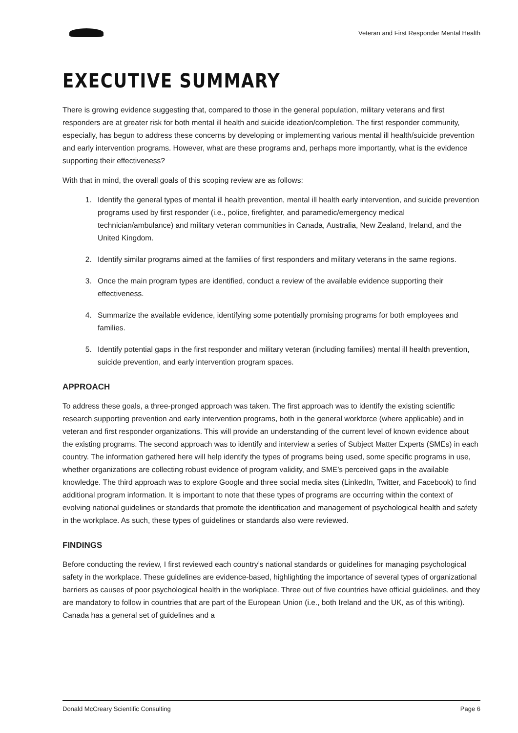Veteran and First Responder Mental Health
EXECUTIVE SUMMARY
There is growing evidence suggesting that, compared to those in the general population, military veterans and first responders are at greater risk for both mental ill health and suicide ideation/completion. The first responder community, especially, has begun to address these concerns by developing or implementing various mental ill health/suicide prevention and early intervention programs. However, what are these programs and, perhaps more importantly, what is the evidence supporting their effectiveness?
With that in mind, the overall goals of this scoping review are as follows:
1. Identify the general types of mental ill health prevention, mental ill health early intervention, and suicide prevention programs used by first responder (i.e., police, firefighter, and paramedic/emergency medical technician/ambulance) and military veteran communities in Canada, Australia, New Zealand, Ireland, and the United Kingdom.
2. Identify similar programs aimed at the families of first responders and military veterans in the same regions.
3. Once the main program types are identified, conduct a review of the available evidence supporting their effectiveness.
4. Summarize the available evidence, identifying some potentially promising programs for both employees and families.
5. Identify potential gaps in the first responder and military veteran (including families) mental ill health prevention, suicide prevention, and early intervention program spaces.
APPROACH
To address these goals, a three-pronged approach was taken. The first approach was to identify the existing scientific research supporting prevention and early intervention programs, both in the general workforce (where applicable) and in veteran and first responder organizations. This will provide an understanding of the current level of known evidence about the existing programs. The second approach was to identify and interview a series of Subject Matter Experts (SMEs) in each country. The information gathered here will help identify the types of programs being used, some specific programs in use, whether organizations are collecting robust evidence of program validity, and SME’s perceived gaps in the available knowledge. The third approach was to explore Google and three social media sites (LinkedIn, Twitter, and Facebook) to find additional program information. It is important to note that these types of programs are occurring within the context of evolving national guidelines or standards that promote the identification and management of psychological health and safety in the workplace. As such, these types of guidelines or standards also were reviewed.
FINDINGS
Before conducting the review, I first reviewed each country’s national standards or guidelines for managing psychological safety in the workplace. These guidelines are evidence-based, highlighting the importance of several types of organizational barriers as causes of poor psychological health in the workplace. Three out of five countries have official guidelines, and they are mandatory to follow in countries that are part of the European Union (i.e., both Ireland and the UK, as of this writing). Canada has a general set of guidelines and a
Donald McCreary Scientific Consulting Page 6